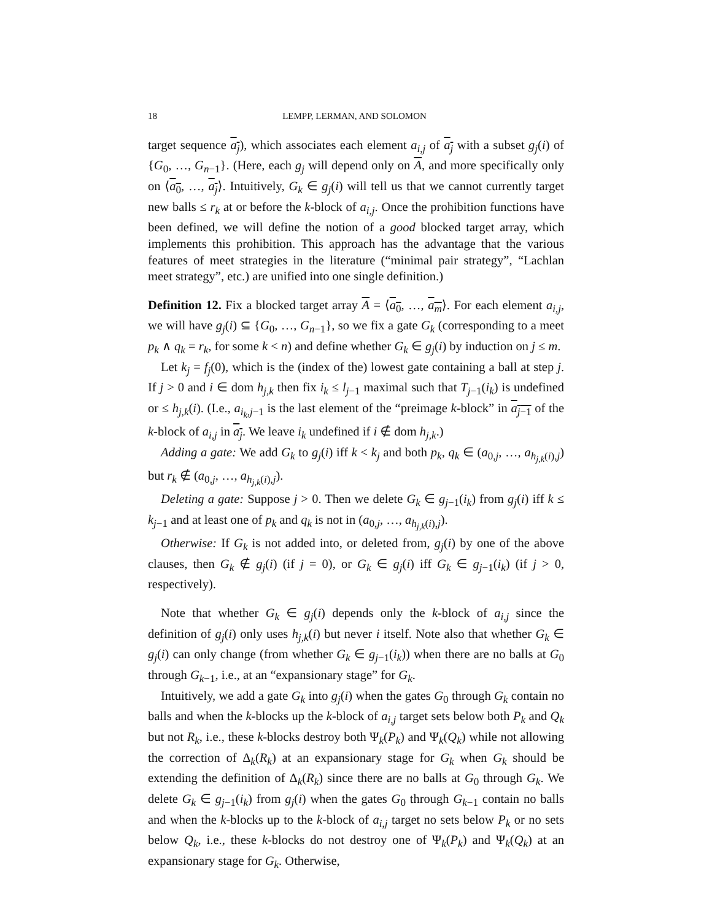18 LEMPP, LERMAN, AND SOLOMON
target sequence a<sub>j</sub>), which associates each element a<sub>i,j</sub> of a<sub>j</sub> with a subset g<sub>j</sub>(i) of {G<sub>0</sub>, …, G<sub>n−1</sub>}. (Here, each g<sub>j</sub> will depend only on A, and more specifically only on ⟨a<sub>0</sub>, …, a<sub>j</sub>⟩. Intuitively, G<sub>k</sub> ∈ g<sub>j</sub>(i) will tell us that we cannot currently target new balls ≤ r<sub>k</sub> at or before the k-block of a<sub>i,j</sub>. Once the prohibition functions have been defined, we will define the notion of a good blocked target array, which implements this prohibition. This approach has the advantage that the various features of meet strategies in the literature (“minimal pair strategy”, “Lachlan meet strategy”, etc.) are unified into one single definition.)
Definition 12. Fix a blocked target array A = ⟨a<sub>0</sub>, …, a<sub>m</sub>⟩. For each element a<sub>i,j</sub>, we will have g<sub>j</sub>(i) ⊆ {G<sub>0</sub>, …, G<sub>n−1</sub>}, so we fix a gate G<sub>k</sub> (corresponding to a meet p<sub>k</sub> ∧ q<sub>k</sub> = r<sub>k</sub>, for some k < n) and define whether G<sub>k</sub> ∈ g<sub>j</sub>(i) by induction on j ≤ m.
Let k<sub>j</sub> = f<sub>j</sub>(0), which is the (index of the) lowest gate containing a ball at step j. If j > 0 and i ∈ dom h<sub>j,k</sub> then fix i<sub>k</sub> ≤ l<sub>j−1</sub> maximal such that T<sub>j−1</sub>(i<sub>k</sub>) is undefined or ≤ h<sub>j,k</sub>(i). (I.e., a<sub>i<sub>k</sub>,j−1</sub> is the last element of the “preimage k-block” in a<sub>j−1</sub> of the k-block of a<sub>i,j</sub> in a<sub>j</sub>. We leave i<sub>k</sub> undefined if i ∉ dom h<sub>j,k</sub>.)
Adding a gate: We add G<sub>k</sub> to g<sub>j</sub>(i) iff k < k<sub>j</sub> and both p<sub>k</sub>, q<sub>k</sub> ∈ (a<sub>0,j</sub>, …, a<sub>h<sub>j,k</sub>(i),j</sub>) but r<sub>k</sub> ∉ (a<sub>0,j</sub>, …, a<sub>h<sub>j,k</sub>(i),j</sub>).
Deleting a gate: Suppose j > 0. Then we delete G<sub>k</sub> ∈ g<sub>j−1</sub>(i<sub>k</sub>) from g<sub>j</sub>(i) iff k ≤ k<sub>j−1</sub> and at least one of p<sub>k</sub> and q<sub>k</sub> is not in (a<sub>0,j</sub>, …, a<sub>h<sub>j,k</sub>(i),j</sub>).
Otherwise: If G<sub>k</sub> is not added into, or deleted from, g<sub>j</sub>(i) by one of the above clauses, then G<sub>k</sub> ∉ g<sub>j</sub>(i) (if j = 0), or G<sub>k</sub> ∈ g<sub>j</sub>(i) iff G<sub>k</sub> ∈ g<sub>j−1</sub>(i<sub>k</sub>) (if j > 0, respectively).
Note that whether G<sub>k</sub> ∈ g<sub>j</sub>(i) depends only the k-block of a<sub>i,j</sub> since the definition of g<sub>j</sub>(i) only uses h<sub>j,k</sub>(i) but never i itself. Note also that whether G<sub>k</sub> ∈ g<sub>j</sub>(i) can only change (from whether G<sub>k</sub> ∈ g<sub>j−1</sub>(i<sub>k</sub>)) when there are no balls at G<sub>0</sub> through G<sub>k−1</sub>, i.e., at an “expansionary stage” for G<sub>k</sub>.
Intuitively, we add a gate G<sub>k</sub> into g<sub>j</sub>(i) when the gates G<sub>0</sub> through G<sub>k</sub> contain no balls and when the k-blocks up the k-block of a<sub>i,j</sub> target sets below both P<sub>k</sub> and Q<sub>k</sub> but not R<sub>k</sub>, i.e., these k-blocks destroy both Ψ<sub>k</sub>(P<sub>k</sub>) and Ψ<sub>k</sub>(Q<sub>k</sub>) while not allowing the correction of Δ<sub>k</sub>(R<sub>k</sub>) at an expansionary stage for G<sub>k</sub> when G<sub>k</sub> should be extending the definition of Δ<sub>k</sub>(R<sub>k</sub>) since there are no balls at G<sub>0</sub> through G<sub>k</sub>. We delete G<sub>k</sub> ∈ g<sub>j−1</sub>(i<sub>k</sub>) from g<sub>j</sub>(i) when the gates G<sub>0</sub> through G<sub>k−1</sub> contain no balls and when the k-blocks up to the k-block of a<sub>i,j</sub> target no sets below P<sub>k</sub> or no sets below Q<sub>k</sub>, i.e., these k-blocks do not destroy one of Ψ<sub>k</sub>(P<sub>k</sub>) and Ψ<sub>k</sub>(Q<sub>k</sub>) at an expansionary stage for G<sub>k</sub>. Otherwise,